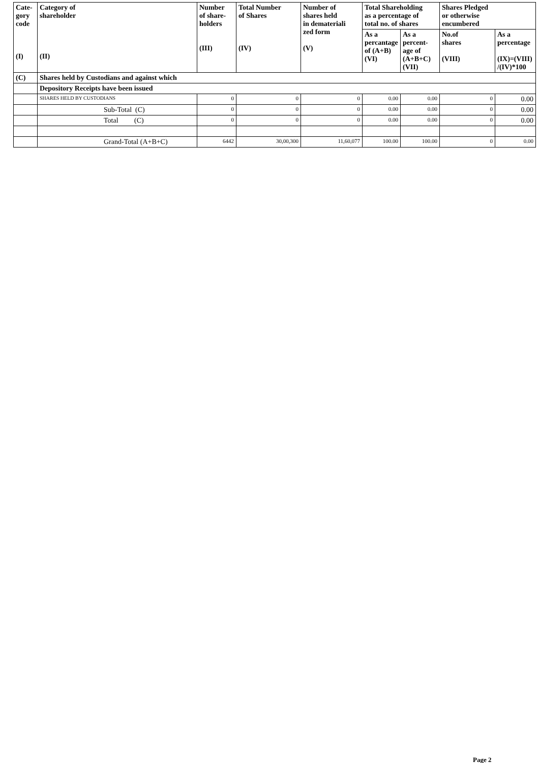| Cate- gory code (I) | Category of shareholder (II) | Number of share- holders (III) | Total Number of Shares (IV) | Number of shares held in demateriali zed form (V) | Total Shareholding as a percentage of total no. of shares | | Shares Pledged or otherwise encumbered | |
| --- | --- | --- | --- | --- | --- | --- | --- | --- |
| | | | | | As a percantage of (A+B) (VI) | As a percent- age of (A+B+C) (VII) | No.of shares (VIII) | As a percentage (IX)=(VIII) /(IV)*100 |
| (C) | Shares held by Custodians and against which | | | | | | | |
| | Depository Receipts have been issued | | | | | | | |
| | SHARES HELD BY CUSTODIANS | 0 | 0 | 0 | 0.00 | 0.00 | 0 | 0.00 |
| | Sub-Total (C) | 0 | 0 | 0 | 0.00 | 0.00 | 0 | 0.00 |
| | Total (C) | 0 | 0 | 0 | 0.00 | 0.00 | 0 | 0.00 |
| | Grand-Total (A+B+C) | 6442 | 30,00,300 | 11,60,077 | 100.00 | 100.00 | 0 | 0.00 |
Page 2